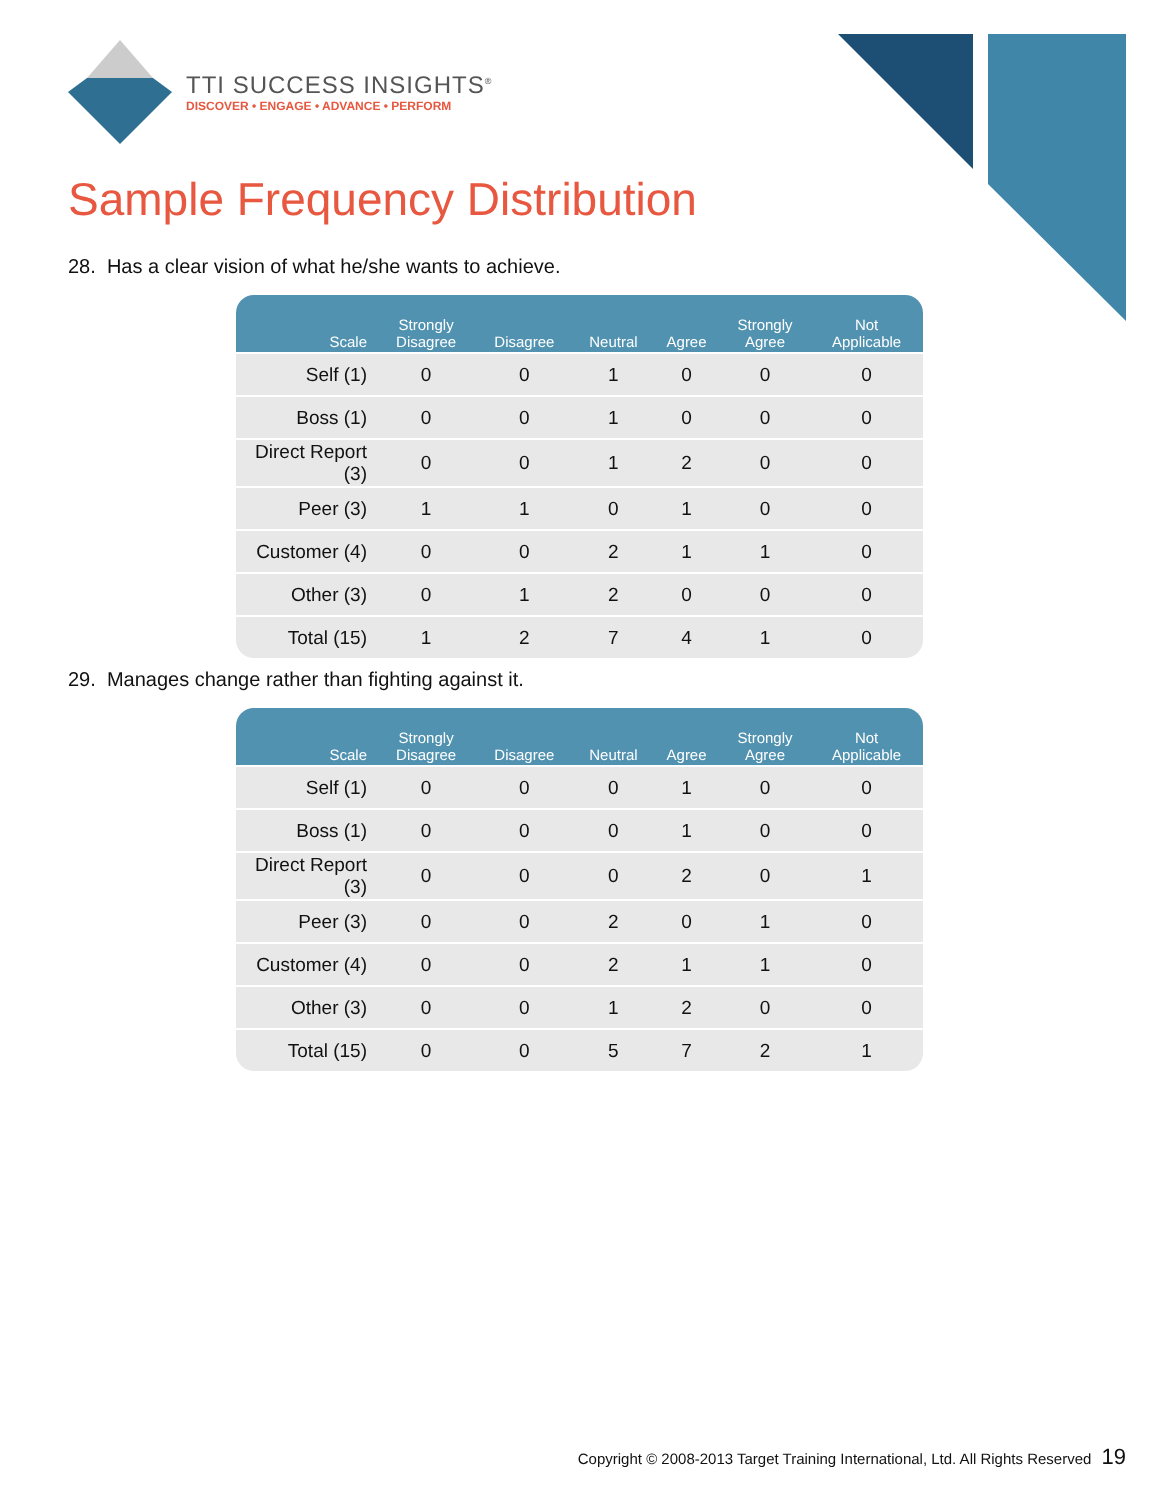TTI SUCCESS INSIGHTS<sup>®</sup>
DISCOVER • ENGAGE • ADVANCE • PERFORM
Sample Frequency Distribution
28. Has a clear vision of what he/she wants to achieve.
| Scale | Strongly Disagree | Disagree | Neutral | Agree | Strongly Agree | Not Applicable |
| --- | --- | --- | --- | --- | --- | --- |
| Self (1) | 0 | 0 | 1 | 0 | 0 | 0 |
| Boss (1) | 0 | 0 | 1 | 0 | 0 | 0 |
| Direct Report (3) | 0 | 0 | 1 | 2 | 0 | 0 |
| Peer (3) | 1 | 1 | 0 | 1 | 0 | 0 |
| Customer (4) | 0 | 0 | 2 | 1 | 1 | 0 |
| Other (3) | 0 | 1 | 2 | 0 | 0 | 0 |
| Total (15) | 1 | 2 | 7 | 4 | 1 | 0 |
29. Manages change rather than fighting against it.
| Scale | Strongly Disagree | Disagree | Neutral | Agree | Strongly Agree | Not Applicable |
| --- | --- | --- | --- | --- | --- | --- |
| Self (1) | 0 | 0 | 0 | 1 | 0 | 0 |
| Boss (1) | 0 | 0 | 0 | 1 | 0 | 0 |
| Direct Report (3) | 0 | 0 | 0 | 2 | 0 | 1 |
| Peer (3) | 0 | 0 | 2 | 0 | 1 | 0 |
| Customer (4) | 0 | 0 | 2 | 1 | 1 | 0 |
| Other (3) | 0 | 0 | 1 | 2 | 0 | 0 |
| Total (15) | 0 | 0 | 5 | 7 | 2 | 1 |
Copyright © 2008-2013 Target Training International, Ltd. All Rights Reserved 19